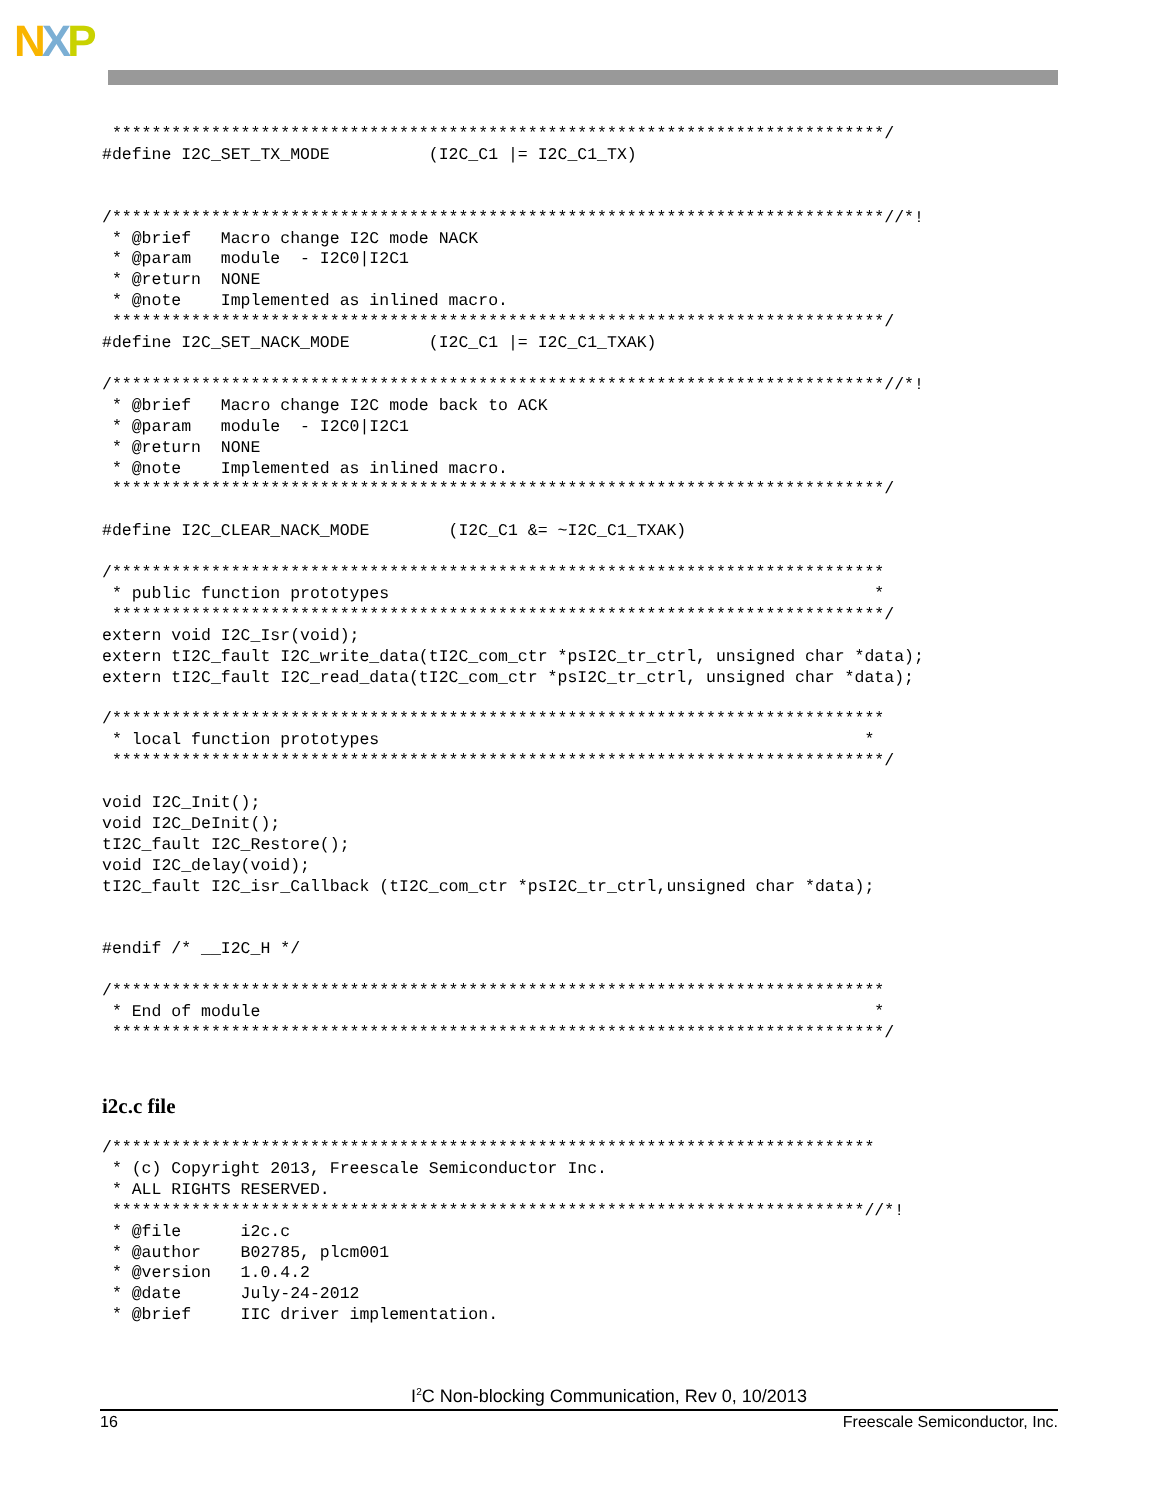NXP
 ******************************************************************************/
#define I2C_SET_TX_MODE          (I2C_C1 |= I2C_C1_TX)


/******************************************************************************//*!
 * @brief   Macro change I2C mode NACK
 * @param   module  - I2C0|I2C1
 * @return  NONE
 * @note    Implemented as inlined macro.
 ******************************************************************************/
#define I2C_SET_NACK_MODE        (I2C_C1 |= I2C_C1_TXAK)

/******************************************************************************//*!
 * @brief   Macro change I2C mode back to ACK
 * @param   module  - I2C0|I2C1
 * @return  NONE
 * @note    Implemented as inlined macro.
 ******************************************************************************/

#define I2C_CLEAR_NACK_MODE        (I2C_C1 &= ~I2C_C1_TXAK)

/******************************************************************************
 * public function prototypes                                                 *
 ******************************************************************************/
extern void I2C_Isr(void);
extern tI2C_fault I2C_write_data(tI2C_com_ctr *psI2C_tr_ctrl, unsigned char *data);
extern tI2C_fault I2C_read_data(tI2C_com_ctr *psI2C_tr_ctrl, unsigned char *data);

/******************************************************************************
 * local function prototypes                                                 *
 ******************************************************************************/

void I2C_Init();
void I2C_DeInit();
tI2C_fault I2C_Restore();
void I2C_delay(void);
tI2C_fault I2C_isr_Callback (tI2C_com_ctr *psI2C_tr_ctrl,unsigned char *data);


#endif /* __I2C_H */

/******************************************************************************
 * End of module                                                              *
 ******************************************************************************/
i2c.c file
/*****************************************************************************
 * (c) Copyright 2013, Freescale Semiconductor Inc.
 * ALL RIGHTS RESERVED.
 ****************************************************************************//*!
 * @file      i2c.c
 * @author    B02785, plcm001
 * @version   1.0.4.2
 * @date      July-24-2012
 * @brief     IIC driver implementation.
I<sup>2</sup>C Non-blocking Communication, Rev 0, 10/2013
16 Freescale Semiconductor, Inc.